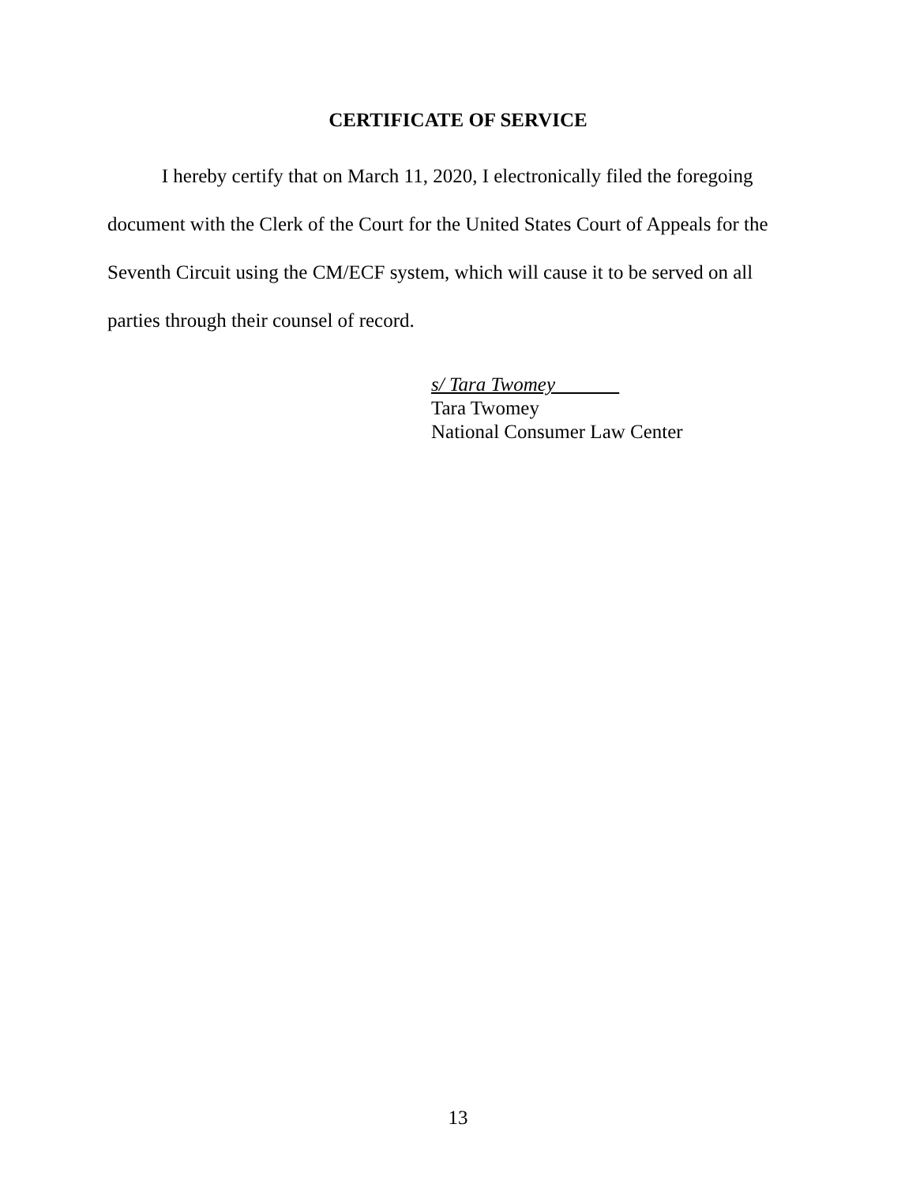CERTIFICATE OF SERVICE
I hereby certify that on March 11, 2020, I electronically filed the foregoing document with the Clerk of the Court for the United States Court of Appeals for the Seventh Circuit using the CM/ECF system, which will cause it to be served on all parties through their counsel of record.
s/ Tara Twomey
Tara Twomey
National Consumer Law Center
13